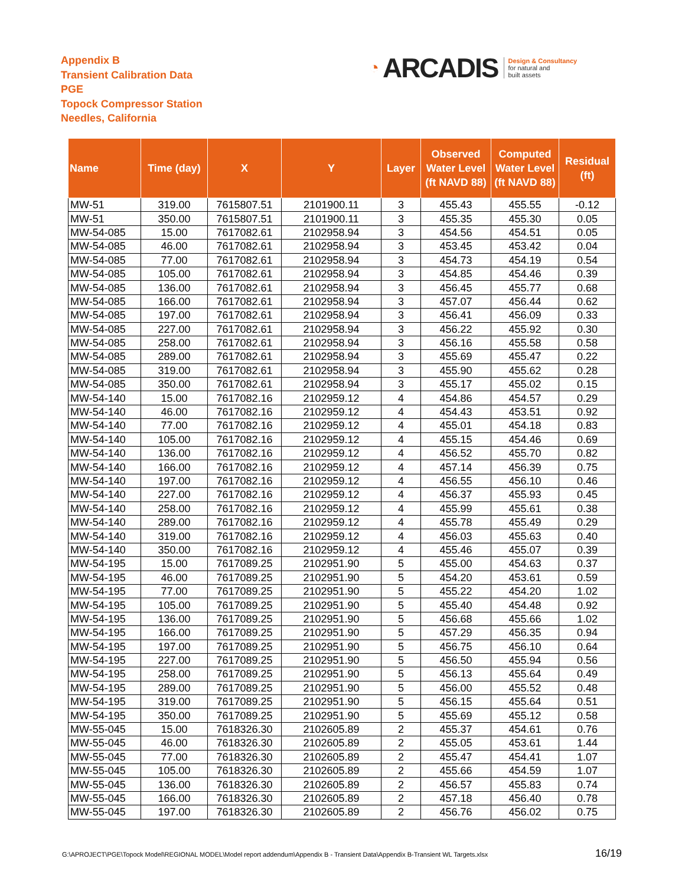Appendix B
Transient Calibration Data
PGE
Topock Compressor Station
Needles, California
◔ ARCADIS
Design & Consultancy
for natural and
built assets
| Name | Time (day) | X | Y | Layer | Observed Water Level (ft NAVD 88) | Computed Water Level (ft NAVD 88) | Residual (ft) |
| --- | --- | --- | --- | --- | --- | --- | --- |
| MW-51 | 319.00 | 7615807.51 | 2101900.11 | 3 | 455.43 | 455.55 | -0.12 |
| MW-51 | 350.00 | 7615807.51 | 2101900.11 | 3 | 455.35 | 455.30 | 0.05 |
| MW-54-085 | 15.00 | 7617082.61 | 2102958.94 | 3 | 454.56 | 454.51 | 0.05 |
| MW-54-085 | 46.00 | 7617082.61 | 2102958.94 | 3 | 453.45 | 453.42 | 0.04 |
| MW-54-085 | 77.00 | 7617082.61 | 2102958.94 | 3 | 454.73 | 454.19 | 0.54 |
| MW-54-085 | 105.00 | 7617082.61 | 2102958.94 | 3 | 454.85 | 454.46 | 0.39 |
| MW-54-085 | 136.00 | 7617082.61 | 2102958.94 | 3 | 456.45 | 455.77 | 0.68 |
| MW-54-085 | 166.00 | 7617082.61 | 2102958.94 | 3 | 457.07 | 456.44 | 0.62 |
| MW-54-085 | 197.00 | 7617082.61 | 2102958.94 | 3 | 456.41 | 456.09 | 0.33 |
| MW-54-085 | 227.00 | 7617082.61 | 2102958.94 | 3 | 456.22 | 455.92 | 0.30 |
| MW-54-085 | 258.00 | 7617082.61 | 2102958.94 | 3 | 456.16 | 455.58 | 0.58 |
| MW-54-085 | 289.00 | 7617082.61 | 2102958.94 | 3 | 455.69 | 455.47 | 0.22 |
| MW-54-085 | 319.00 | 7617082.61 | 2102958.94 | 3 | 455.90 | 455.62 | 0.28 |
| MW-54-085 | 350.00 | 7617082.61 | 2102958.94 | 3 | 455.17 | 455.02 | 0.15 |
| MW-54-140 | 15.00 | 7617082.16 | 2102959.12 | 4 | 454.86 | 454.57 | 0.29 |
| MW-54-140 | 46.00 | 7617082.16 | 2102959.12 | 4 | 454.43 | 453.51 | 0.92 |
| MW-54-140 | 77.00 | 7617082.16 | 2102959.12 | 4 | 455.01 | 454.18 | 0.83 |
| MW-54-140 | 105.00 | 7617082.16 | 2102959.12 | 4 | 455.15 | 454.46 | 0.69 |
| MW-54-140 | 136.00 | 7617082.16 | 2102959.12 | 4 | 456.52 | 455.70 | 0.82 |
| MW-54-140 | 166.00 | 7617082.16 | 2102959.12 | 4 | 457.14 | 456.39 | 0.75 |
| MW-54-140 | 197.00 | 7617082.16 | 2102959.12 | 4 | 456.55 | 456.10 | 0.46 |
| MW-54-140 | 227.00 | 7617082.16 | 2102959.12 | 4 | 456.37 | 455.93 | 0.45 |
| MW-54-140 | 258.00 | 7617082.16 | 2102959.12 | 4 | 455.99 | 455.61 | 0.38 |
| MW-54-140 | 289.00 | 7617082.16 | 2102959.12 | 4 | 455.78 | 455.49 | 0.29 |
| MW-54-140 | 319.00 | 7617082.16 | 2102959.12 | 4 | 456.03 | 455.63 | 0.40 |
| MW-54-140 | 350.00 | 7617082.16 | 2102959.12 | 4 | 455.46 | 455.07 | 0.39 |
| MW-54-195 | 15.00 | 7617089.25 | 2102951.90 | 5 | 455.00 | 454.63 | 0.37 |
| MW-54-195 | 46.00 | 7617089.25 | 2102951.90 | 5 | 454.20 | 453.61 | 0.59 |
| MW-54-195 | 77.00 | 7617089.25 | 2102951.90 | 5 | 455.22 | 454.20 | 1.02 |
| MW-54-195 | 105.00 | 7617089.25 | 2102951.90 | 5 | 455.40 | 454.48 | 0.92 |
| MW-54-195 | 136.00 | 7617089.25 | 2102951.90 | 5 | 456.68 | 455.66 | 1.02 |
| MW-54-195 | 166.00 | 7617089.25 | 2102951.90 | 5 | 457.29 | 456.35 | 0.94 |
| MW-54-195 | 197.00 | 7617089.25 | 2102951.90 | 5 | 456.75 | 456.10 | 0.64 |
| MW-54-195 | 227.00 | 7617089.25 | 2102951.90 | 5 | 456.50 | 455.94 | 0.56 |
| MW-54-195 | 258.00 | 7617089.25 | 2102951.90 | 5 | 456.13 | 455.64 | 0.49 |
| MW-54-195 | 289.00 | 7617089.25 | 2102951.90 | 5 | 456.00 | 455.52 | 0.48 |
| MW-54-195 | 319.00 | 7617089.25 | 2102951.90 | 5 | 456.15 | 455.64 | 0.51 |
| MW-54-195 | 350.00 | 7617089.25 | 2102951.90 | 5 | 455.69 | 455.12 | 0.58 |
| MW-55-045 | 15.00 | 7618326.30 | 2102605.89 | 2 | 455.37 | 454.61 | 0.76 |
| MW-55-045 | 46.00 | 7618326.30 | 2102605.89 | 2 | 455.05 | 453.61 | 1.44 |
| MW-55-045 | 77.00 | 7618326.30 | 2102605.89 | 2 | 455.47 | 454.41 | 1.07 |
| MW-55-045 | 105.00 | 7618326.30 | 2102605.89 | 2 | 455.66 | 454.59 | 1.07 |
| MW-55-045 | 136.00 | 7618326.30 | 2102605.89 | 2 | 456.57 | 455.83 | 0.74 |
| MW-55-045 | 166.00 | 7618326.30 | 2102605.89 | 2 | 457.18 | 456.40 | 0.78 |
| MW-55-045 | 197.00 | 7618326.30 | 2102605.89 | 2 | 456.76 | 456.02 | 0.75 |
G:\APROJECT\PGE\Topock Model\REGIONAL MODEL\Model report addendum\Appendix B - Transient Data\Appendix B-Transient WL Targets.xlsx
16/19